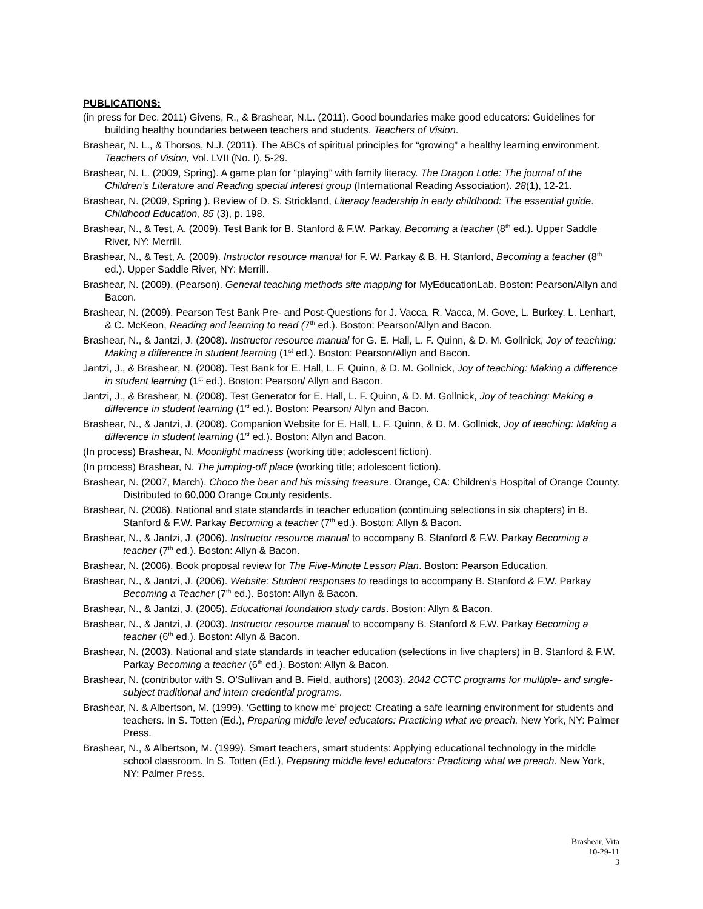PUBLICATIONS:
(in press for Dec. 2011) Givens, R., & Brashear, N.L. (2011). Good boundaries make good educators: Guidelines for building healthy boundaries between teachers and students. Teachers of Vision.
Brashear, N. L., & Thorsos, N.J. (2011). The ABCs of spiritual principles for “growing” a healthy learning environment. Teachers of Vision, Vol. LVII (No. I), 5-29.
Brashear, N. L. (2009, Spring). A game plan for “playing” with family literacy. The Dragon Lode: The journal of the Children’s Literature and Reading special interest group (International Reading Association). 28(1), 12-21.
Brashear, N. (2009, Spring ). Review of D. S. Strickland, Literacy leadership in early childhood: The essential guide. Childhood Education, 85 (3), p. 198.
Brashear, N., & Test, A. (2009). Test Bank for B. Stanford & F.W. Parkay, Becoming a teacher (8<sup>th</sup> ed.). Upper Saddle River, NY: Merrill.
Brashear, N., & Test, A. (2009). Instructor resource manual for F. W. Parkay & B. H. Stanford, Becoming a teacher (8<sup>th</sup> ed.). Upper Saddle River, NY: Merrill.
Brashear, N. (2009). (Pearson). General teaching methods site mapping for MyEducationLab. Boston: Pearson/Allyn and Bacon.
Brashear, N. (2009). Pearson Test Bank Pre- and Post-Questions for J. Vacca, R. Vacca, M. Gove, L. Burkey, L. Lenhart, & C. McKeon, Reading and learning to read (7<sup>th</sup> ed.). Boston: Pearson/Allyn and Bacon.
Brashear, N., & Jantzi, J. (2008). Instructor resource manual for G. E. Hall, L. F. Quinn, & D. M. Gollnick, Joy of teaching: Making a difference in student learning (1<sup>st</sup> ed.). Boston: Pearson/Allyn and Bacon.
Jantzi, J., & Brashear, N. (2008). Test Bank for E. Hall, L. F. Quinn, & D. M. Gollnick, Joy of teaching: Making a difference in student learning (1<sup>st</sup> ed.). Boston: Pearson/ Allyn and Bacon.
Jantzi, J., & Brashear, N. (2008). Test Generator for E. Hall, L. F. Quinn, & D. M. Gollnick, Joy of teaching: Making a difference in student learning (1<sup>st</sup> ed.). Boston: Pearson/ Allyn and Bacon.
Brashear, N., & Jantzi, J. (2008). Companion Website for E. Hall, L. F. Quinn, & D. M. Gollnick, Joy of teaching: Making a difference in student learning (1<sup>st</sup> ed.). Boston: Allyn and Bacon.
(In process) Brashear, N. Moonlight madness (working title; adolescent fiction).
(In process) Brashear, N. The jumping-off place (working title; adolescent fiction).
Brashear, N. (2007, March). Choco the bear and his missing treasure. Orange, CA: Children’s Hospital of Orange County. Distributed to 60,000 Orange County residents.
Brashear, N. (2006). National and state standards in teacher education (continuing selections in six chapters) in B. Stanford & F.W. Parkay Becoming a teacher (7<sup>th</sup> ed.). Boston: Allyn & Bacon.
Brashear, N., & Jantzi, J. (2006). Instructor resource manual to accompany B. Stanford & F.W. Parkay Becoming a teacher (7<sup>th</sup> ed.). Boston: Allyn & Bacon.
Brashear, N. (2006). Book proposal review for The Five-Minute Lesson Plan. Boston: Pearson Education.
Brashear, N., & Jantzi, J. (2006). Website: Student responses to readings to accompany B. Stanford & F.W. Parkay Becoming a Teacher (7<sup>th</sup> ed.). Boston: Allyn & Bacon.
Brashear, N., & Jantzi, J. (2005). Educational foundation study cards. Boston: Allyn & Bacon.
Brashear, N., & Jantzi, J. (2003). Instructor resource manual to accompany B. Stanford & F.W. Parkay Becoming a teacher (6<sup>th</sup> ed.). Boston: Allyn & Bacon.
Brashear, N. (2003). National and state standards in teacher education (selections in five chapters) in B. Stanford & F.W. Parkay Becoming a teacher (6<sup>th</sup> ed.). Boston: Allyn & Bacon.
Brashear, N. (contributor with S. O’Sullivan and B. Field, authors) (2003). 2042 CCTC programs for multiple- and single-subject traditional and intern credential programs.
Brashear, N. & Albertson, M. (1999). ‘Getting to know me’ project: Creating a safe learning environment for students and teachers. In S. Totten (Ed.), Preparing middle level educators: Practicing what we preach. New York, NY: Palmer Press.
Brashear, N., & Albertson, M. (1999). Smart teachers, smart students: Applying educational technology in the middle school classroom. In S. Totten (Ed.), Preparing middle level educators: Practicing what we preach. New York, NY: Palmer Press.
Brashear, Vita
10-29-11
3